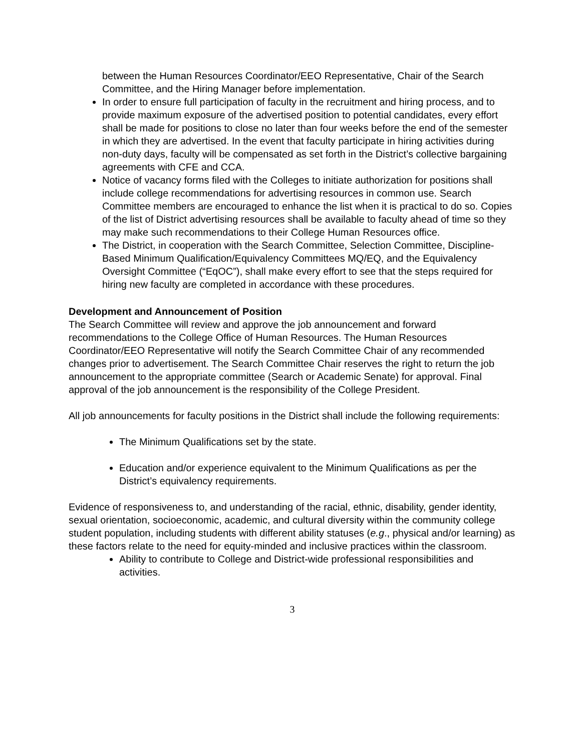between the Human Resources Coordinator/EEO Representative, Chair of the Search Committee, and the Hiring Manager before implementation.
In order to ensure full participation of faculty in the recruitment and hiring process, and to provide maximum exposure of the advertised position to potential candidates, every effort shall be made for positions to close no later than four weeks before the end of the semester in which they are advertised. In the event that faculty participate in hiring activities during non-duty days, faculty will be compensated as set forth in the District’s collective bargaining agreements with CFE and CCA.
Notice of vacancy forms filed with the Colleges to initiate authorization for positions shall include college recommendations for advertising resources in common use. Search Committee members are encouraged to enhance the list when it is practical to do so. Copies of the list of District advertising resources shall be available to faculty ahead of time so they may make such recommendations to their College Human Resources office.
The District, in cooperation with the Search Committee, Selection Committee, Discipline-Based Minimum Qualification/Equivalency Committees MQ/EQ, and the Equivalency Oversight Committee (“EqOC”), shall make every effort to see that the steps required for hiring new faculty are completed in accordance with these procedures.
Development and Announcement of Position
The Search Committee will review and approve the job announcement and forward recommendations to the College Office of Human Resources. The Human Resources Coordinator/EEO Representative will notify the Search Committee Chair of any recommended changes prior to advertisement. The Search Committee Chair reserves the right to return the job announcement to the appropriate committee (Search or Academic Senate) for approval. Final approval of the job announcement is the responsibility of the College President.
All job announcements for faculty positions in the District shall include the following requirements:
The Minimum Qualifications set by the state.
Education and/or experience equivalent to the Minimum Qualifications as per the District’s equivalency requirements.
Evidence of responsiveness to, and understanding of the racial, ethnic, disability, gender identity, sexual orientation, socioeconomic, academic, and cultural diversity within the community college student population, including students with different ability statuses (e.g., physical and/or learning) as these factors relate to the need for equity-minded and inclusive practices within the classroom.
Ability to contribute to College and District-wide professional responsibilities and activities.
3